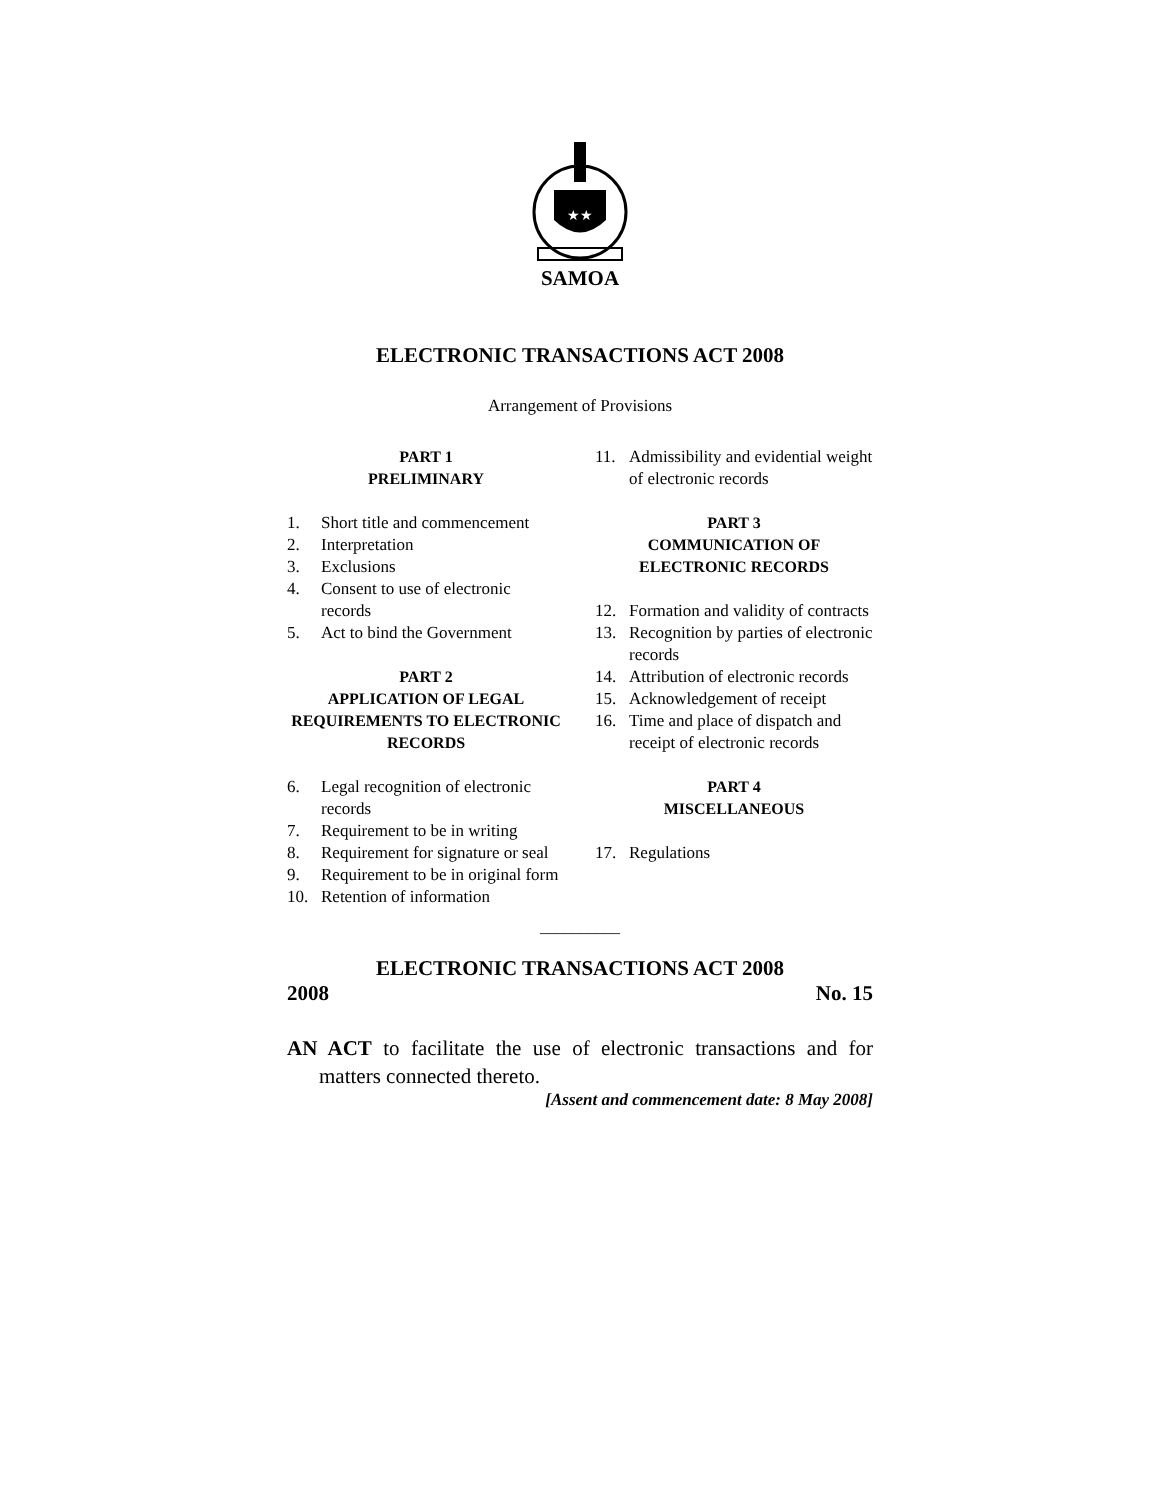★★
SAMOA
ELECTRONIC TRANSACTIONS ACT 2008
Arrangement of Provisions
PART 1
PRELIMINARY
1. Short title and commencement
2. Interpretation
3. Exclusions
4. Consent to use of electronic records
5. Act to bind the Government
PART 2
APPLICATION OF LEGAL REQUIREMENTS TO ELECTRONIC RECORDS
6. Legal recognition of electronic records
7. Requirement to be in writing
8. Requirement for signature or seal
9. Requirement to be in original form
10. Retention of information
11. Admissibility and evidential weight of electronic records
PART 3
COMMUNICATION OF ELECTRONIC RECORDS
12. Formation and validity of contracts
13. Recognition by parties of electronic records
14. Attribution of electronic records
15. Acknowledgement of receipt
16. Time and place of dispatch and receipt of electronic records
PART 4
MISCELLANEOUS
17. Regulations
__________
ELECTRONIC TRANSACTIONS ACT 2008
2008 No. 15
AN ACT to facilitate the use of electronic transactions and for matters connected thereto.
[Assent and commencement date: 8 May 2008]